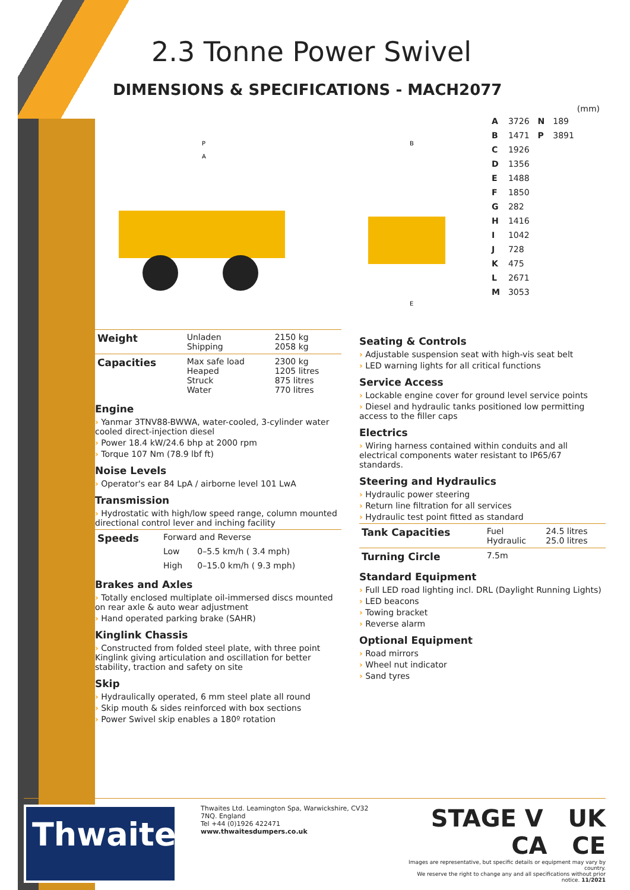2.3 Tonne Power Swivel
DIMENSIONS & SPECIFICATIONS - MACH2077
P
A
B
E
(mm)
| A | 3726 | N | 189 |
| B | 1471 | P | 3891 |
| C | 1926 | | |
| D | 1356 | | |
| E | 1488 | | |
| F | 1850 | | |
| G | 282 | | |
| H | 1416 | | |
| I | 1042 | | |
| J | 728 | | |
| K | 475 | | |
| L | 2671 | | |
| M | 3053 | | |
| Weight | Unladen Shipping | 2150 kg 2058 kg |
| Capacities | Max safe load Heaped Struck Water | 2300 kg 1205 litres 875 litres 770 litres |
Engine
› Yanmar 3TNV88-BWWA, water-cooled, 3-cylinder water cooled direct-injection diesel
› Power 18.4 kW/24.6 bhp at 2000 rpm
› Torque 107 Nm (78.9 lbf ft)
Noise Levels
› Operator's ear 84 LpA / airborne level 101 LwA
Transmission
› Hydrostatic with high/low speed range, column mounted directional control lever and inching facility
| Speeds | Forward and Reverse | |
| | Low | 0–5.5 km/h ( 3.4 mph) |
| | High | 0–15.0 km/h ( 9.3 mph) |
Brakes and Axles
› Totally enclosed multiplate oil-immersed discs mounted on rear axle & auto wear adjustment
› Hand operated parking brake (SAHR)
Kinglink Chassis
› Constructed from folded steel plate, with three point Kinglink giving articulation and oscillation for better stability, traction and safety on site
Skip
› Hydraulically operated, 6 mm steel plate all round
› Skip mouth & sides reinforced with box sections
› Power Swivel skip enables a 180º rotation
Seating & Controls
› Adjustable suspension seat with high-vis seat belt
› LED warning lights for all critical functions
Service Access
› Lockable engine cover for ground level service points
› Diesel and hydraulic tanks positioned low permitting access to the filler caps
Electrics
› Wiring harness contained within conduits and all electrical components water resistant to IP65/67 standards.
Steering and Hydraulics
› Hydraulic power steering
› Return line filtration for all services
› Hydraulic test point fitted as standard
| Tank Capacities | Fuel Hydraulic | 24.5 litres 25.0 litres |
| Turning Circle | 7.5m | |
Standard Equipment
› Full LED road lighting incl. DRL (Daylight Running Lights)
› LED beacons
› Towing bracket
› Reverse alarm
Optional Equipment
› Road mirrors
› Wheel nut indicator
› Sand tyres
Thwaites
Thwaites Ltd. Leamington Spa, Warwickshire, CV32 7NQ. England
Tel +44 (0)1926 422471
www.thwaitesdumpers.co.uk
STAGE V UK CA CE
Images are representative, but specific details or equipment may vary by country.
We reserve the right to change any and all specifications without prior notice. 11/2021